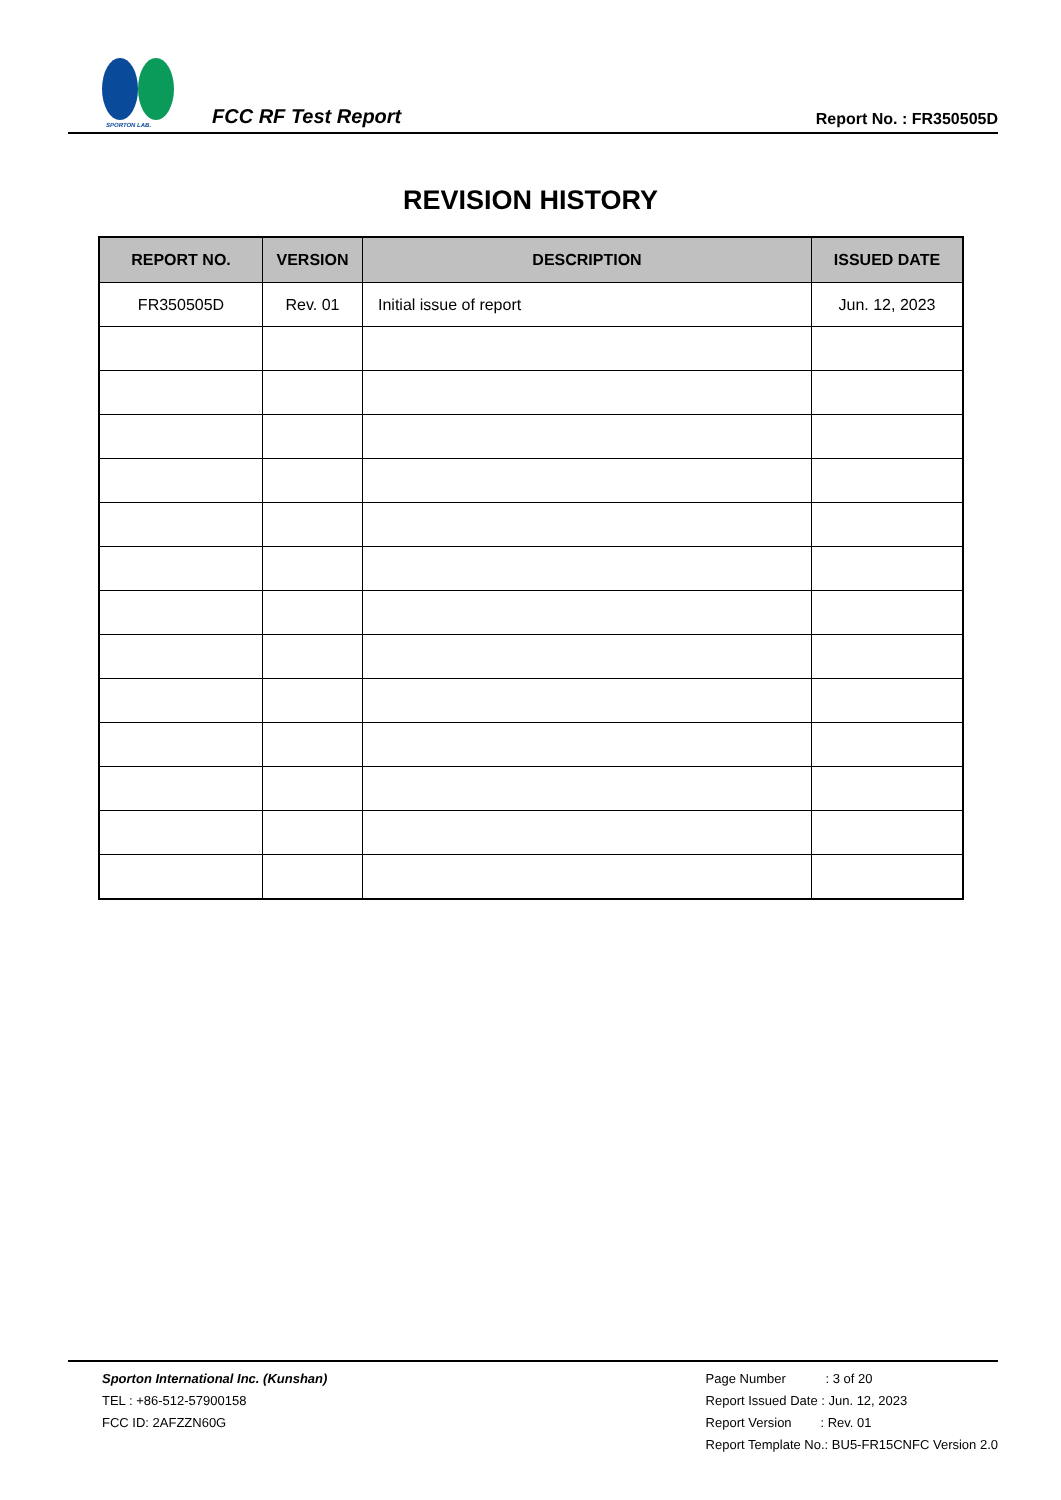SPORTON LAB.
FCC RF Test Report
Report No. : FR350505D
REVISION HISTORY
| REPORT NO. | VERSION | DESCRIPTION | ISSUED DATE |
| --- | --- | --- | --- |
| FR350505D | Rev. 01 | Initial issue of report | Jun. 12, 2023 |
Sporton International Inc. (Kunshan)
TEL : +86-512-57900158
FCC ID: 2AFZZN60G
Page Number : 3 of 20
Report Issued Date : Jun. 12, 2023
Report Version : Rev. 01
Report Template No.: BU5-FR15CNFC Version 2.0